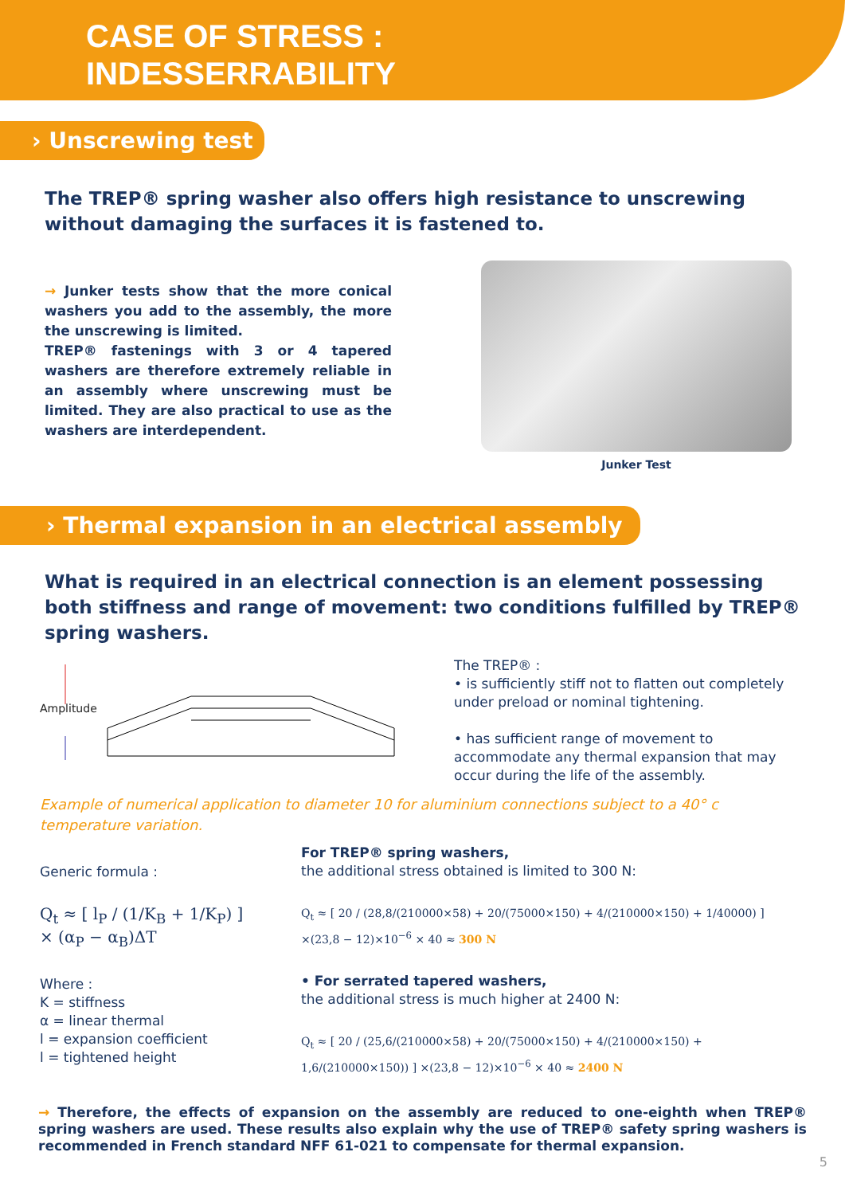CASE OF STRESS :
INDESSERRABILITY
› Unscrewing test
The TREP® spring washer also offers high resistance to unscrewing without damaging the surfaces it is fastened to.
→ Junker tests show that the more conical washers you add to the assembly, the more the unscrewing is limited.
TREP® fastenings with 3 or 4 tapered washers are therefore extremely reliable in an assembly where unscrewing must be limited. They are also practical to use as the washers are interdependent.
Junker Test
› Thermal expansion in an electrical assembly
What is required in an electrical connection is an element possessing both stiffness and range of movement: two conditions fulfilled by TREP® spring washers.
Amplitude
The TREP® :
• is sufficiently stiff not to flatten out completely under preload or nominal tightening.
• has sufficient range of movement to accommodate any thermal expansion that may occur during the life of the assembly.
Example of numerical application to diameter 10 for aluminium connections subject to a 40° c temperature variation.
Generic formula :
Q<sub>t</sub> ≈ [ l<sub>P</sub> / (1/K<sub>B</sub> + 1/K<sub>P</sub>) ] × (α<sub>P</sub> − α<sub>B</sub>)ΔT
Where :
K = stiffness
α = linear thermal
l = expansion coefficient
l = tightened height
For TREP® spring washers,
the additional stress obtained is limited to 300 N:
Q<sub>t</sub> ≈ [ 20 / (28,8/(210000×58) + 20/(75000×150) + 4/(210000×150) + 1/40000) ] ×(23,8 − 12)×10<sup>−6</sup> × 40 ≈ 300 N
• For serrated tapered washers,
the additional stress is much higher at 2400 N:
Q<sub>t</sub> ≈ [ 20 / (25,6/(210000×58) + 20/(75000×150) + 4/(210000×150) + 1,6/(210000×150)) ] ×(23,8 − 12)×10<sup>−6</sup> × 40 ≈ 2400 N
→ Therefore, the effects of expansion on the assembly are reduced to one-eighth when TREP® spring washers are used. These results also explain why the use of TREP® safety spring washers is recommended in French standard NFF 61-021 to compensate for thermal expansion.
5